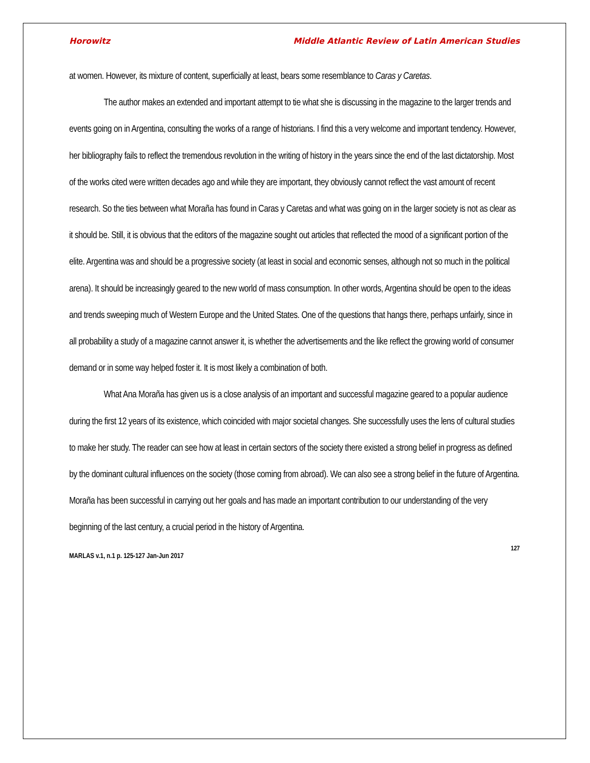Horowitz Middle Atlantic Review of Latin American Studies
at women. However, its mixture of content, superficially at least, bears some resemblance to Caras y Caretas.
The author makes an extended and important attempt to tie what she is discussing in the magazine to the larger trends and events going on in Argentina, consulting the works of a range of historians. I find this a very welcome and important tendency. However, her bibliography fails to reflect the tremendous revolution in the writing of history in the years since the end of the last dictatorship. Most of the works cited were written decades ago and while they are important, they obviously cannot reflect the vast amount of recent research. So the ties between what Moraña has found in Caras y Caretas and what was going on in the larger society is not as clear as it should be. Still, it is obvious that the editors of the magazine sought out articles that reflected the mood of a significant portion of the elite. Argentina was and should be a progressive society (at least in social and economic senses, although not so much in the political arena). It should be increasingly geared to the new world of mass consumption. In other words, Argentina should be open to the ideas and trends sweeping much of Western Europe and the United States. One of the questions that hangs there, perhaps unfairly, since in all probability a study of a magazine cannot answer it, is whether the advertisements and the like reflect the growing world of consumer demand or in some way helped foster it. It is most likely a combination of both.
What Ana Moraña has given us is a close analysis of an important and successful magazine geared to a popular audience during the first 12 years of its existence, which coincided with major societal changes. She successfully uses the lens of cultural studies to make her study. The reader can see how at least in certain sectors of the society there existed a strong belief in progress as defined by the dominant cultural influences on the society (those coming from abroad). We can also see a strong belief in the future of Argentina. Moraña has been successful in carrying out her goals and has made an important contribution to our understanding of the very beginning of the last century, a crucial period in the history of Argentina.
127
MARLAS v.1, n.1 p. 125-127 Jan-Jun 2017